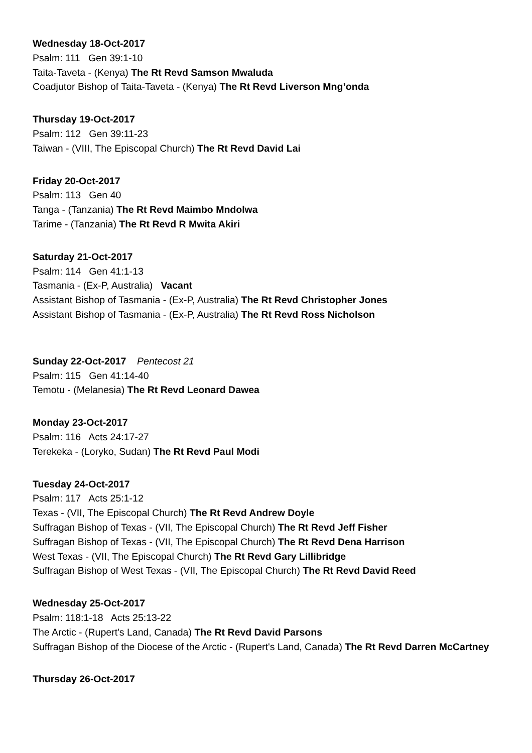Wednesday 18-Oct-2017
Psalm: 111 Gen 39:1-10
Taita-Taveta - (Kenya) The Rt Revd Samson Mwaluda
Coadjutor Bishop of Taita-Taveta - (Kenya) The Rt Revd Liverson Mng’onda
Thursday 19-Oct-2017
Psalm: 112 Gen 39:11-23
Taiwan - (VIII, The Episcopal Church) The Rt Revd David Lai
Friday 20-Oct-2017
Psalm: 113 Gen 40
Tanga - (Tanzania) The Rt Revd Maimbo Mndolwa
Tarime - (Tanzania) The Rt Revd R Mwita Akiri
Saturday 21-Oct-2017
Psalm: 114 Gen 41:1-13
Tasmania - (Ex-P, Australia) Vacant
Assistant Bishop of Tasmania - (Ex-P, Australia) The Rt Revd Christopher Jones
Assistant Bishop of Tasmania - (Ex-P, Australia) The Rt Revd Ross Nicholson
Sunday 22-Oct-2017 Pentecost 21
Psalm: 115 Gen 41:14-40
Temotu - (Melanesia) The Rt Revd Leonard Dawea
Monday 23-Oct-2017
Psalm: 116 Acts 24:17-27
Terekeka - (Loryko, Sudan) The Rt Revd Paul Modi
Tuesday 24-Oct-2017
Psalm: 117 Acts 25:1-12
Texas - (VII, The Episcopal Church) The Rt Revd Andrew Doyle
Suffragan Bishop of Texas - (VII, The Episcopal Church) The Rt Revd Jeff Fisher
Suffragan Bishop of Texas - (VII, The Episcopal Church) The Rt Revd Dena Harrison
West Texas - (VII, The Episcopal Church) The Rt Revd Gary Lillibridge
Suffragan Bishop of West Texas - (VII, The Episcopal Church) The Rt Revd David Reed
Wednesday 25-Oct-2017
Psalm: 118:1-18 Acts 25:13-22
The Arctic - (Rupert's Land, Canada) The Rt Revd David Parsons
Suffragan Bishop of the Diocese of the Arctic - (Rupert's Land, Canada) The Rt Revd Darren McCartney
Thursday 26-Oct-2017